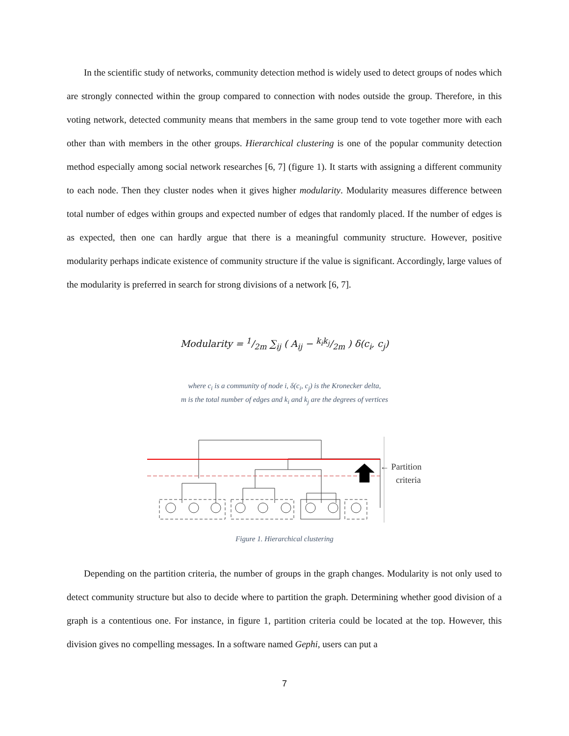In the scientific study of networks, community detection method is widely used to detect groups of nodes which are strongly connected within the group compared to connection with nodes outside the group. Therefore, in this voting network, detected community means that members in the same group tend to vote together more with each other than with members in the other groups. Hierarchical clustering is one of the popular community detection method especially among social network researches [6, 7] (figure 1). It starts with assigning a different community to each node. Then they cluster nodes when it gives higher modularity. Modularity measures difference between total number of edges within groups and expected number of edges that randomly placed. If the number of edges is as expected, then one can hardly argue that there is a meaningful community structure. However, positive modularity perhaps indicate existence of community structure if the value is significant. Accordingly, large values of the modularity is preferred in search for strong divisions of a network [6, 7].
Modularity = 1/2m ∑<sub>ij</sub> ( A<sub>ij</sub> − k<sub>i</sub>k<sub>j</sub>/2m ) δ(c<sub>i</sub>, c<sub>j</sub>)
where c<sub>i</sub> is a community of node i, δ(c<sub>i</sub>, c<sub>j</sub>) is the Kronecker delta,
m is the total number of edges and k<sub>i</sub> and k<sub>j</sub> are the degrees of vertices
← Partition
criteria
Figure 1. Hierarchical clustering
Depending on the partition criteria, the number of groups in the graph changes. Modularity is not only used to detect community structure but also to decide where to partition the graph. Determining whether good division of a graph is a contentious one. For instance, in figure 1, partition criteria could be located at the top. However, this division gives no compelling messages. In a software named Gephi, users can put a
7